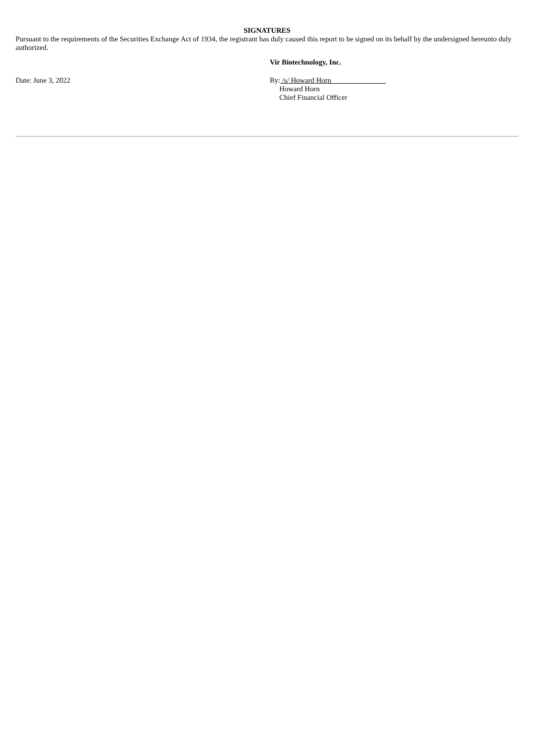SIGNATURES
Pursuant to the requirements of the Securities Exchange Act of 1934, the registrant has duly caused this report to be signed on its behalf by the undersigned hereunto duly authorized.
Vir Biotechnology, Inc.
Date: June 3, 2022
By: /s/ Howard Horn
Howard Horn
Chief Financial Officer